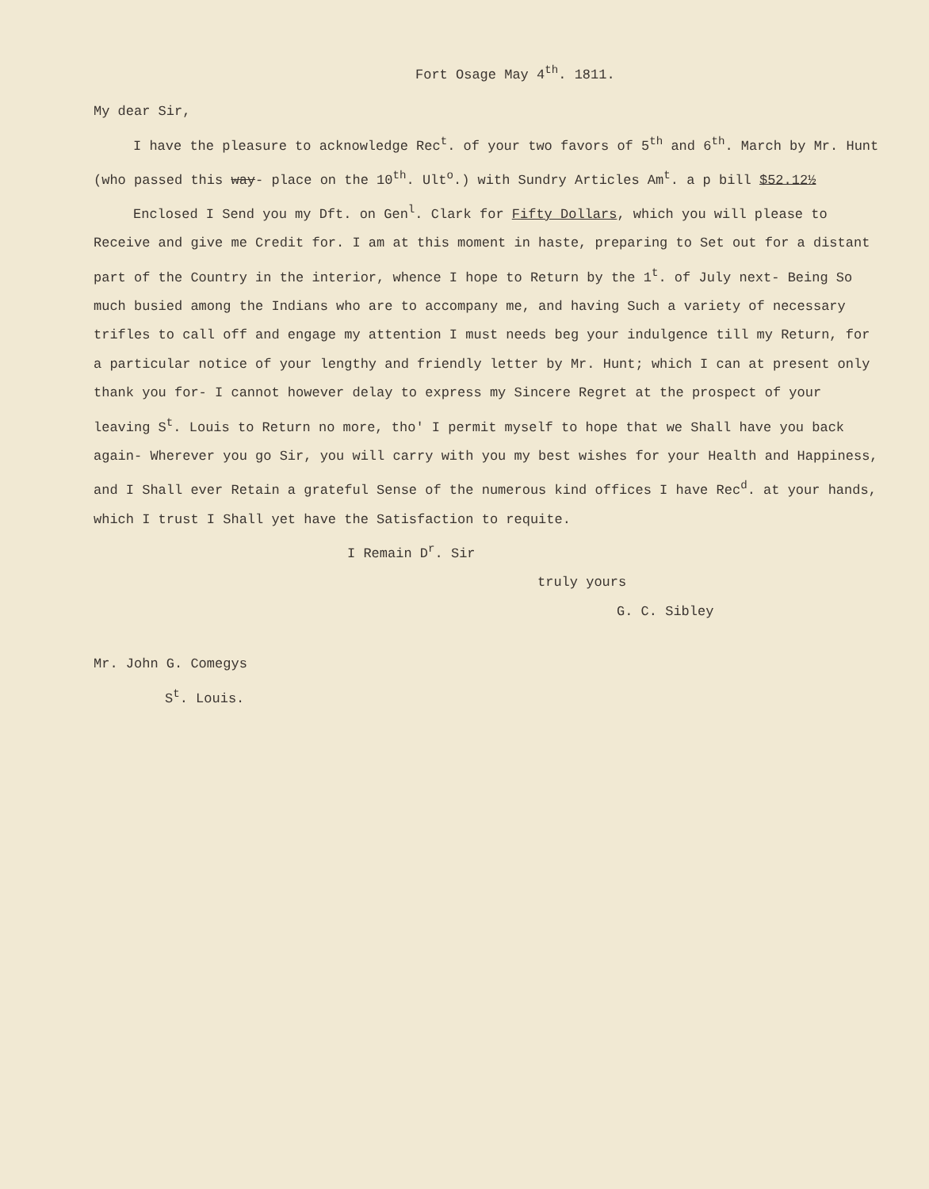Fort Osage May 4<sup>th</sup>. 1811.
My dear Sir,
I have the pleasure to acknowledge Rec<sup>t</sup>. of your two favors of 5<sup>th</sup> and 6<sup>th</sup>. March by Mr. Hunt (who passed this way- place on the 10<sup>th</sup>. Ult<sup>o</sup>.) with Sundry Articles Am<sup>t</sup>. a p bill $52.12½
Enclosed I Send you my Dft. on Gen<sup>l</sup>. Clark for Fifty Dollars, which you will please to Receive and give me Credit for. I am at this moment in haste, preparing to Set out for a distant part of the Country in the interior, whence I hope to Return by the 1<sup>t</sup>. of July next- Being So much busied among the Indians who are to accompany me, and having Such a variety of necessary trifles to call off and engage my attention I must needs beg your indulgence till my Return, for a particular notice of your lengthy and friendly letter by Mr. Hunt; which I can at present only thank you for- I cannot however delay to express my Sincere Regret at the prospect of your leaving S<sup>t</sup>. Louis to Return no more, tho' I permit myself to hope that we Shall have you back again- Wherever you go Sir, you will carry with you my best wishes for your Health and Happiness, and I Shall ever Retain a grateful Sense of the numerous kind offices I have Rec<sup>d</sup>. at your hands, which I trust I Shall yet have the Satisfaction to requite.
I Remain D<sup>r</sup>. Sir
truly yours
G. C. Sibley
Mr. John G. Comegys
S<sup>t</sup>. Louis.